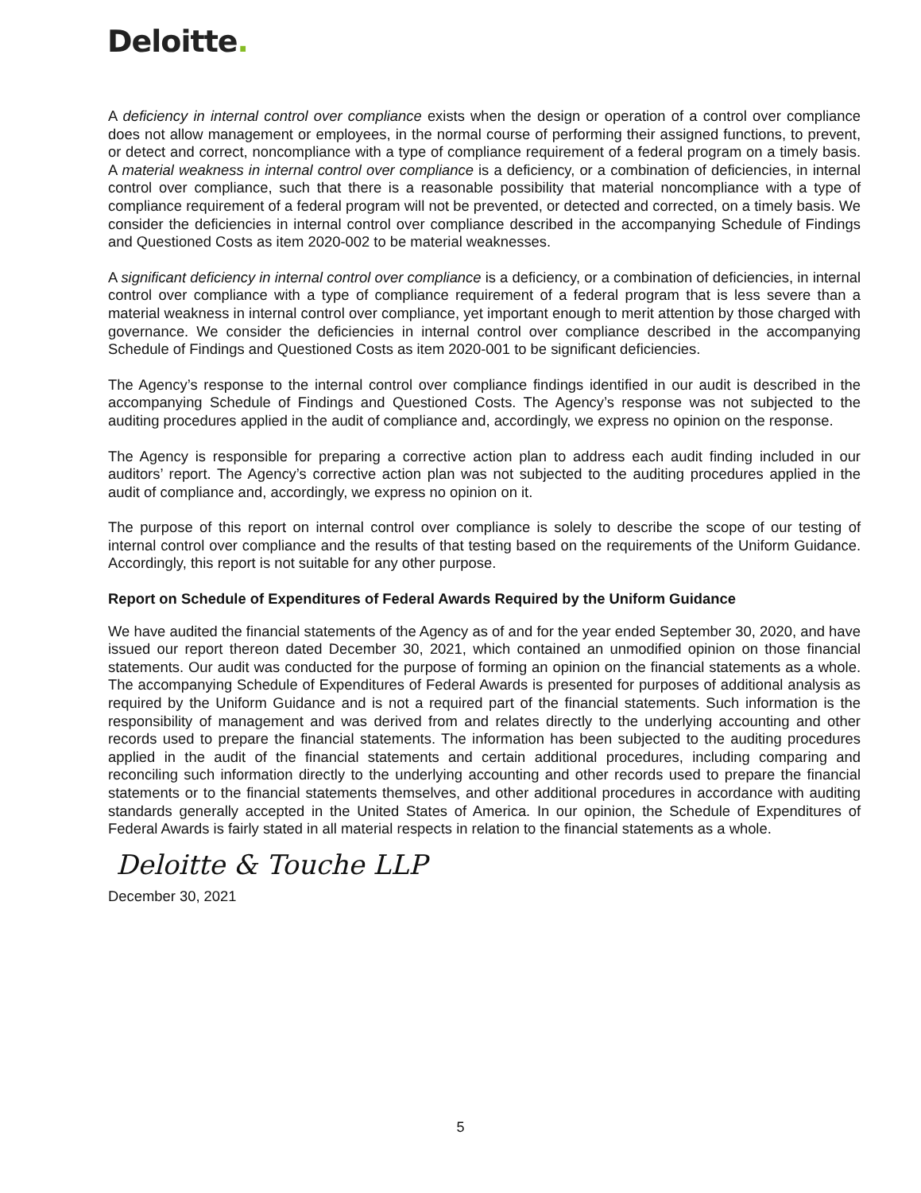Deloitte.
A deficiency in internal control over compliance exists when the design or operation of a control over compliance does not allow management or employees, in the normal course of performing their assigned functions, to prevent, or detect and correct, noncompliance with a type of compliance requirement of a federal program on a timely basis. A material weakness in internal control over compliance is a deficiency, or a combination of deficiencies, in internal control over compliance, such that there is a reasonable possibility that material noncompliance with a type of compliance requirement of a federal program will not be prevented, or detected and corrected, on a timely basis. We consider the deficiencies in internal control over compliance described in the accompanying Schedule of Findings and Questioned Costs as item 2020-002 to be material weaknesses.
A significant deficiency in internal control over compliance is a deficiency, or a combination of deficiencies, in internal control over compliance with a type of compliance requirement of a federal program that is less severe than a material weakness in internal control over compliance, yet important enough to merit attention by those charged with governance. We consider the deficiencies in internal control over compliance described in the accompanying Schedule of Findings and Questioned Costs as item 2020-001 to be significant deficiencies.
The Agency’s response to the internal control over compliance findings identified in our audit is described in the accompanying Schedule of Findings and Questioned Costs. The Agency’s response was not subjected to the auditing procedures applied in the audit of compliance and, accordingly, we express no opinion on the response.
The Agency is responsible for preparing a corrective action plan to address each audit finding included in our auditors’ report. The Agency’s corrective action plan was not subjected to the auditing procedures applied in the audit of compliance and, accordingly, we express no opinion on it.
The purpose of this report on internal control over compliance is solely to describe the scope of our testing of internal control over compliance and the results of that testing based on the requirements of the Uniform Guidance. Accordingly, this report is not suitable for any other purpose.
Report on Schedule of Expenditures of Federal Awards Required by the Uniform Guidance
We have audited the financial statements of the Agency as of and for the year ended September 30, 2020, and have issued our report thereon dated December 30, 2021, which contained an unmodified opinion on those financial statements. Our audit was conducted for the purpose of forming an opinion on the financial statements as a whole. The accompanying Schedule of Expenditures of Federal Awards is presented for purposes of additional analysis as required by the Uniform Guidance and is not a required part of the financial statements. Such information is the responsibility of management and was derived from and relates directly to the underlying accounting and other records used to prepare the financial statements. The information has been subjected to the auditing procedures applied in the audit of the financial statements and certain additional procedures, including comparing and reconciling such information directly to the underlying accounting and other records used to prepare the financial statements or to the financial statements themselves, and other additional procedures in accordance with auditing standards generally accepted in the United States of America. In our opinion, the Schedule of Expenditures of Federal Awards is fairly stated in all material respects in relation to the financial statements as a whole.
Deloitte & Touche LLP
December 30, 2021
5